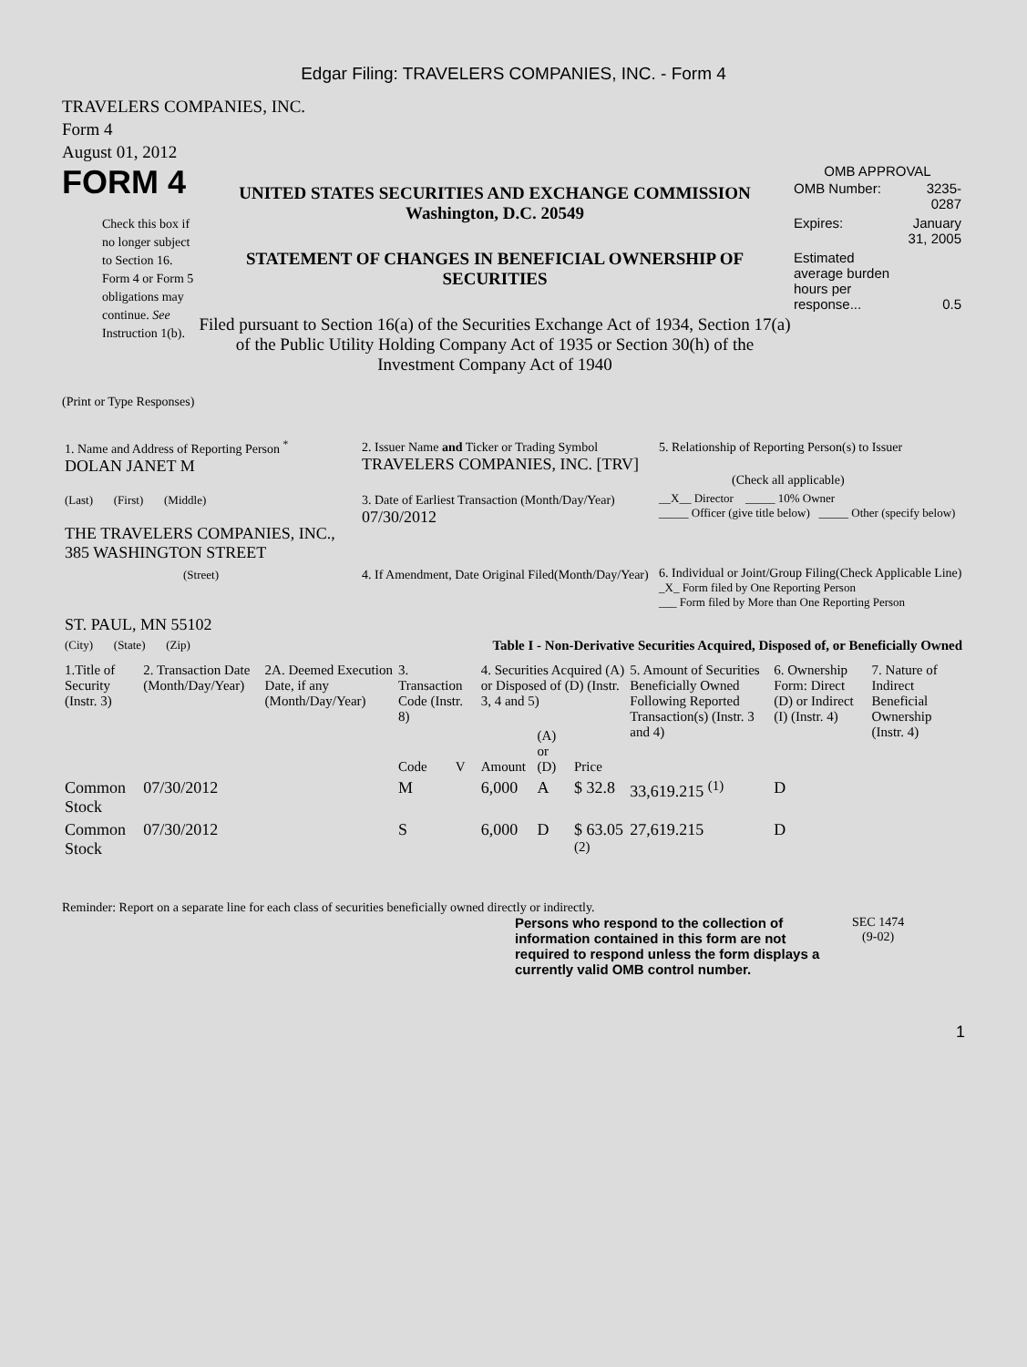Edgar Filing: TRAVELERS COMPANIES, INC. - Form 4
TRAVELERS COMPANIES, INC.
Form 4
August 01, 2012
FORM 4
Check this box if no longer subject to Section 16. Form 4 or Form 5 obligations may continue. See Instruction 1(b).
UNITED STATES SECURITIES AND EXCHANGE COMMISSION
Washington, D.C. 20549
STATEMENT OF CHANGES IN BENEFICIAL OWNERSHIP OF SECURITIES
Filed pursuant to Section 16(a) of the Securities Exchange Act of 1934, Section 17(a) of the Public Utility Holding Company Act of 1935 or Section 30(h) of the Investment Company Act of 1940
OMB APPROVAL
| OMB Number: | 3235-0287 |
| Expires: | January 31, 2005 |
| Estimated average burden hours per response... | 0.5 |
(Print or Type Responses)
| 1. Name and Address of Reporting Person <sup>*</sup> DOLAN JANET M | 2. Issuer Name and Ticker or Trading Symbol TRAVELERS COMPANIES, INC. [TRV] | 5. Relationship of Reporting Person(s) to Issuer (Check all applicable) |
| (Last) (First) (Middle) THE TRAVELERS COMPANIES, INC., 385 WASHINGTON STREET | 3. Date of Earliest Transaction (Month/Day/Year) 07/30/2012 | __X__ Director _____ 10% Owner _____ Officer (give title below) _____ Other (specify below) |
| (Street) ST. PAUL, MN 55102 | 4. If Amendment, Date Original Filed(Month/Day/Year) | 6. Individual or Joint/Group Filing(Check Applicable Line) _X_ Form filed by One Reporting Person ___ Form filed by More than One Reporting Person |
| (City) (State) (Zip) | Table I - Non-Derivative Securities Acquired, Disposed of, or Beneficially Owned | |
| 1.Title of Security (Instr. 3) | 2. Transaction Date (Month/Day/Year) | 2A. Deemed Execution Date, if any (Month/Day/Year) | 3. Transaction Code (Instr. 8) | | 4. Securities Acquired (A) or Disposed of (D) (Instr. 3, 4 and 5) | | | 5. Amount of Securities Beneficially Owned Following Reported Transaction(s) (Instr. 3 and 4) | 6. Ownership Form: Direct (D) or Indirect (I) (Instr. 4) | 7. Nature of Indirect Beneficial Ownership (Instr. 4) |
| --- | --- | --- | --- | --- | --- | --- | --- | --- | --- | --- |
| | | | Code | V | Amount | (A) or (D) | Price | | | |
| Common Stock | 07/30/2012 | | M | | 6,000 | A | $ 32.8 | 33,619.215 <sup>(1)</sup> | D | |
| Common Stock | 07/30/2012 | | S | | 6,000 | D | $ 63.05 <sup>(2)</sup> | 27,619.215 | D | |
Reminder: Report on a separate line for each class of securities beneficially owned directly or indirectly.
Persons who respond to the collection of information contained in this form are not required to respond unless the form displays a currently valid OMB control number.
SEC 1474
(9-02)
1